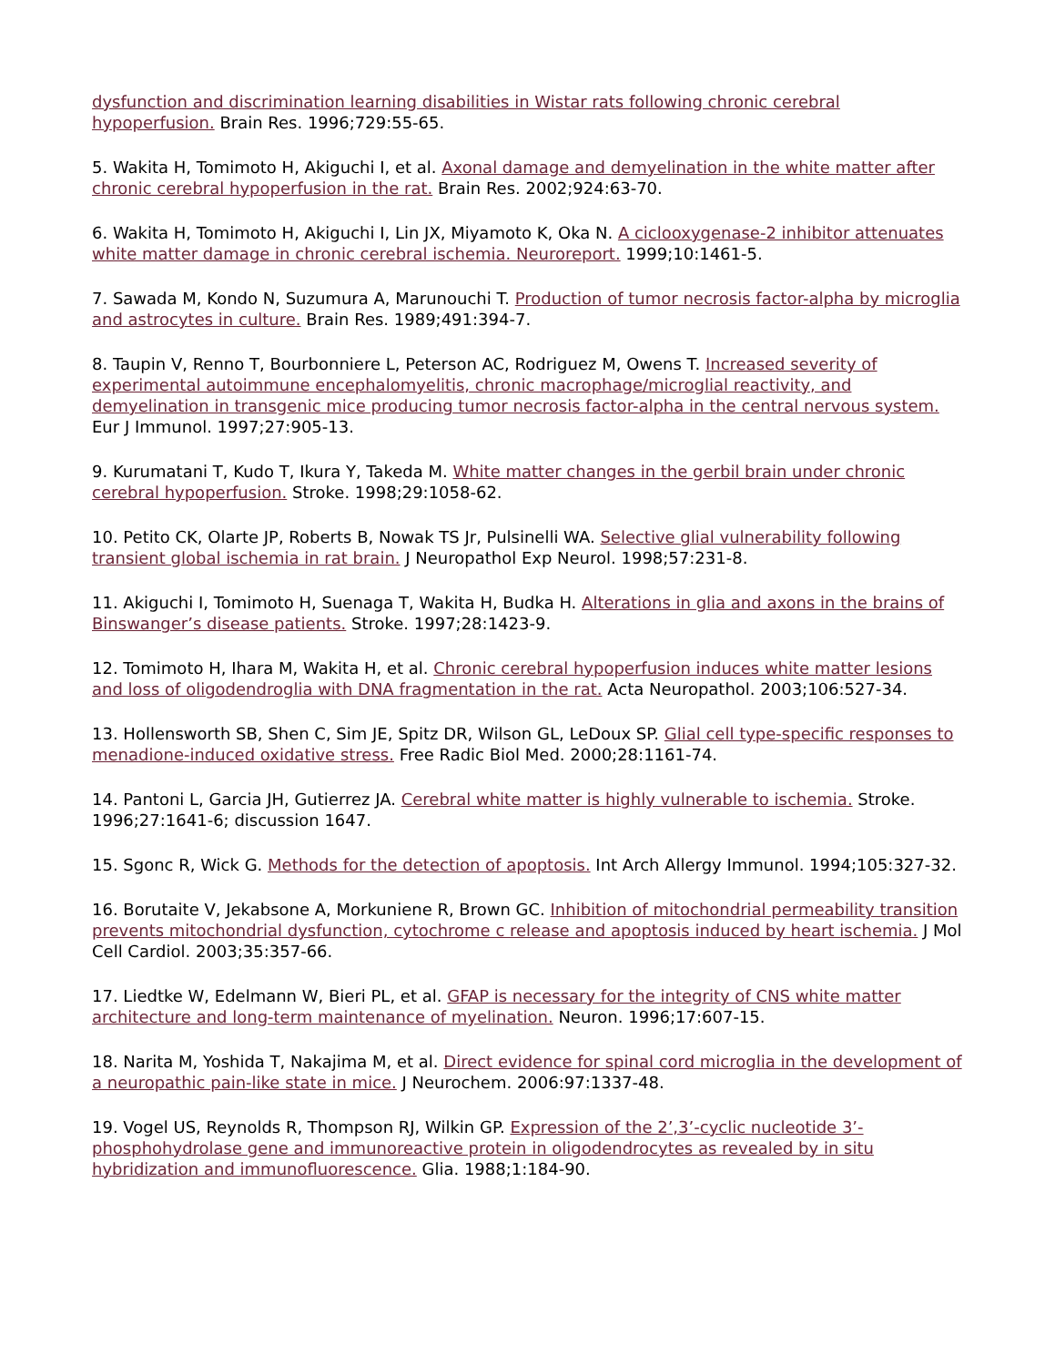dysfunction and discrimination learning disabilities in Wistar rats following chronic cerebral hypoperfusion. Brain Res. 1996;729:55-65.
5. Wakita H, Tomimoto H, Akiguchi I, et al. Axonal damage and demyelination in the white matter after chronic cerebral hypoperfusion in the rat. Brain Res. 2002;924:63-70.
6. Wakita H, Tomimoto H, Akiguchi I, Lin JX, Miyamoto K, Oka N. A ciclooxygenase-2 inhibitor attenuates white matter damage in chronic cerebral ischemia. Neuroreport. 1999;10:1461-5.
7. Sawada M, Kondo N, Suzumura A, Marunouchi T. Production of tumor necrosis factor-alpha by microglia and astrocytes in culture. Brain Res. 1989;491:394-7.
8. Taupin V, Renno T, Bourbonniere L, Peterson AC, Rodriguez M, Owens T. Increased severity of experimental autoimmune encephalomyelitis, chronic macrophage/microglial reactivity, and demyelination in transgenic mice producing tumor necrosis factor-alpha in the central nervous system. Eur J Immunol. 1997;27:905-13.
9. Kurumatani T, Kudo T, Ikura Y, Takeda M. White matter changes in the gerbil brain under chronic cerebral hypoperfusion. Stroke. 1998;29:1058-62.
10. Petito CK, Olarte JP, Roberts B, Nowak TS Jr, Pulsinelli WA. Selective glial vulnerability following transient global ischemia in rat brain. J Neuropathol Exp Neurol. 1998;57:231-8.
11. Akiguchi I, Tomimoto H, Suenaga T, Wakita H, Budka H. Alterations in glia and axons in the brains of Binswanger’s disease patients. Stroke. 1997;28:1423-9.
12. Tomimoto H, Ihara M, Wakita H, et al. Chronic cerebral hypoperfusion induces white matter lesions and loss of oligodendroglia with DNA fragmentation in the rat. Acta Neuropathol. 2003;106:527-34.
13. Hollensworth SB, Shen C, Sim JE, Spitz DR, Wilson GL, LeDoux SP. Glial cell type-specific responses to menadione-induced oxidative stress. Free Radic Biol Med. 2000;28:1161-74.
14. Pantoni L, Garcia JH, Gutierrez JA. Cerebral white matter is highly vulnerable to ischemia. Stroke. 1996;27:1641-6; discussion 1647.
15. Sgonc R, Wick G. Methods for the detection of apoptosis. Int Arch Allergy Immunol. 1994;105:327-32.
16. Borutaite V, Jekabsone A, Morkuniene R, Brown GC. Inhibition of mitochondrial permeability transition prevents mitochondrial dysfunction, cytochrome c release and apoptosis induced by heart ischemia. J Mol Cell Cardiol. 2003;35:357-66.
17. Liedtke W, Edelmann W, Bieri PL, et al. GFAP is necessary for the integrity of CNS white matter architecture and long-term maintenance of myelination. Neuron. 1996;17:607-15.
18. Narita M, Yoshida T, Nakajima M, et al. Direct evidence for spinal cord microglia in the development of a neuropathic pain-like state in mice. J Neurochem. 2006:97:1337-48.
19. Vogel US, Reynolds R, Thompson RJ, Wilkin GP. Expression of the 2’,3’-cyclic nucleotide 3’-phosphohydrolase gene and immunoreactive protein in oligodendrocytes as revealed by in situ hybridization and immunofluorescence. Glia. 1988;1:184-90.